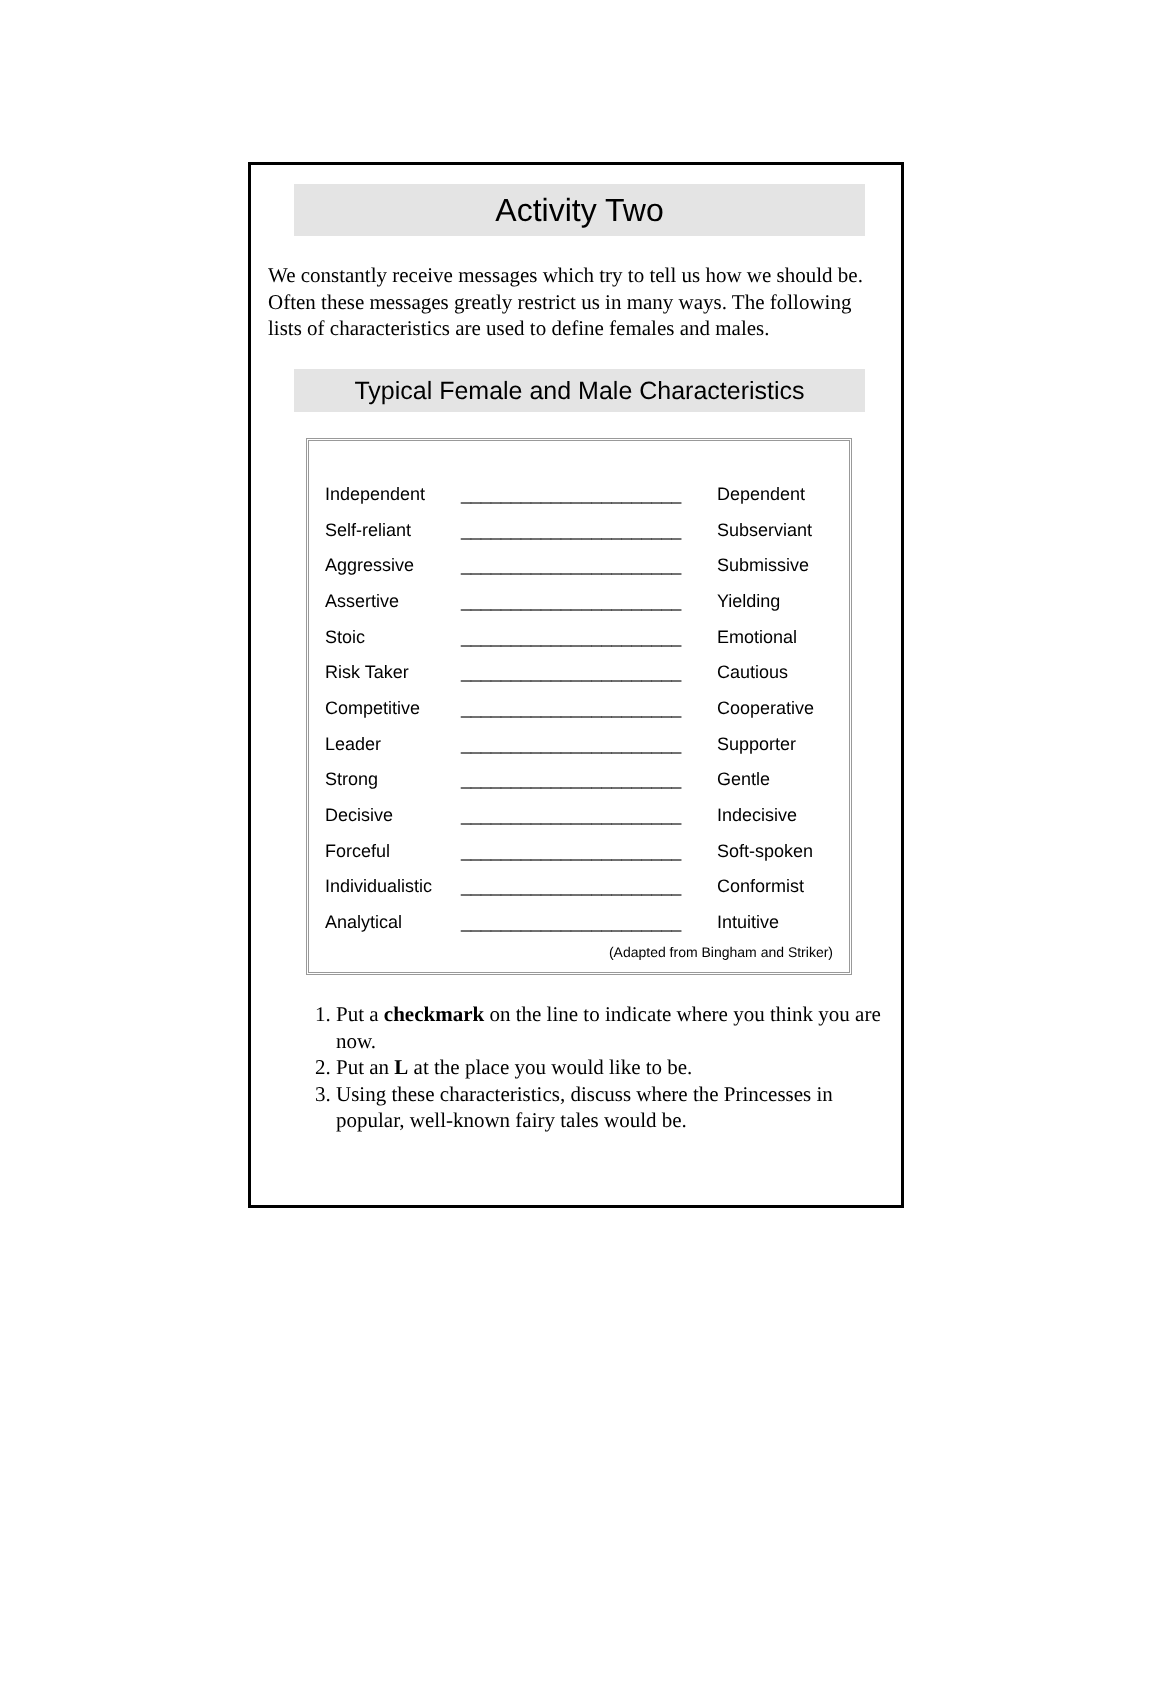Activity Two
We constantly receive messages which try to tell us how we should be. Often these messages greatly restrict us in many ways. The following lists of characteristics are used to define females and males.
Typical Female and Male Characteristics
| Independent | ______________________ | Dependent |
| Self-reliant | ______________________ | Subserviant |
| Aggressive | ______________________ | Submissive |
| Assertive | ______________________ | Yielding |
| Stoic | ______________________ | Emotional |
| Risk Taker | ______________________ | Cautious |
| Competitive | ______________________ | Cooperative |
| Leader | ______________________ | Supporter |
| Strong | ______________________ | Gentle |
| Decisive | ______________________ | Indecisive |
| Forceful | ______________________ | Soft-spoken |
| Individualistic | ______________________ | Conformist |
| Analytical | ______________________ | Intuitive |
(Adapted from Bingham and Striker)
1. Put a checkmark on the line to indicate where you think you are now.
2. Put an L at the place you would like to be.
3. Using these characteristics, discuss where the Princesses in popular, well-known fairy tales would be.